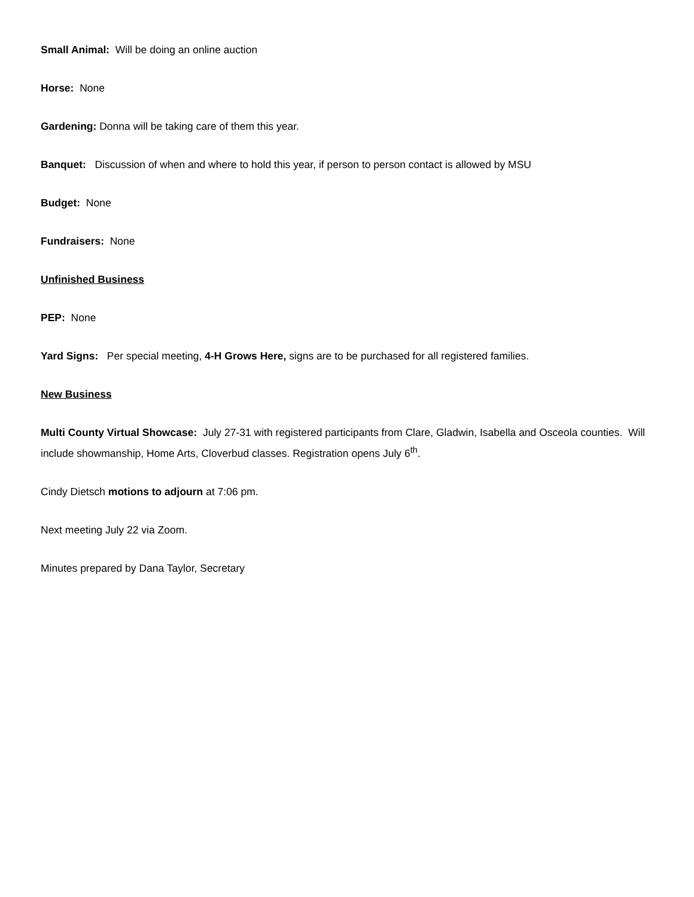Small Animal: Will be doing an online auction
Horse: None
Gardening: Donna will be taking care of them this year.
Banquet: Discussion of when and where to hold this year, if person to person contact is allowed by MSU
Budget: None
Fundraisers: None
Unfinished Business
PEP: None
Yard Signs: Per special meeting, 4-H Grows Here, signs are to be purchased for all registered families.
New Business
Multi County Virtual Showcase: July 27-31 with registered participants from Clare, Gladwin, Isabella and Osceola counties. Will include showmanship, Home Arts, Cloverbud classes. Registration opens July 6<sup>th</sup>.
Cindy Dietsch motions to adjourn at 7:06 pm.
Next meeting July 22 via Zoom.
Minutes prepared by Dana Taylor, Secretary